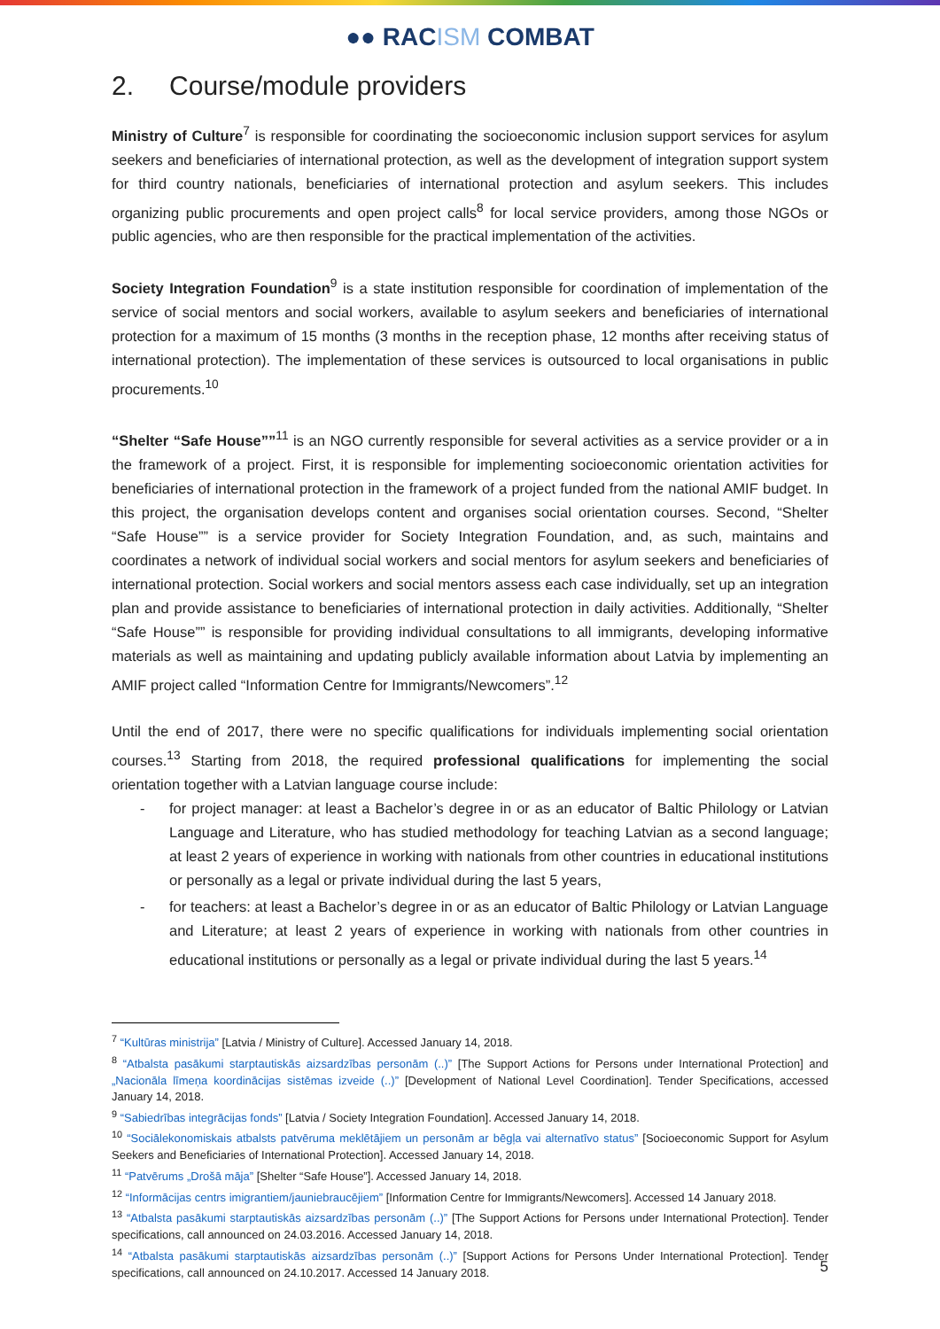●● RACISM COMBAT
2. Course/module providers
Ministry of Culture<sup>7</sup> is responsible for coordinating the socioeconomic inclusion support services for asylum seekers and beneficiaries of international protection, as well as the development of integration support system for third country nationals, beneficiaries of international protection and asylum seekers. This includes organizing public procurements and open project calls<sup>8</sup> for local service providers, among those NGOs or public agencies, who are then responsible for the practical implementation of the activities.
Society Integration Foundation<sup>9</sup> is a state institution responsible for coordination of implementation of the service of social mentors and social workers, available to asylum seekers and beneficiaries of international protection for a maximum of 15 months (3 months in the reception phase, 12 months after receiving status of international protection). The implementation of these services is outsourced to local organisations in public procurements.<sup>10</sup>
“Shelter “Safe House””<sup>11</sup> is an NGO currently responsible for several activities as a service provider or a in the framework of a project. First, it is responsible for implementing socioeconomic orientation activities for beneficiaries of international protection in the framework of a project funded from the national AMIF budget. In this project, the organisation develops content and organises social orientation courses. Second, “Shelter “Safe House”” is a service provider for Society Integration Foundation, and, as such, maintains and coordinates a network of individual social workers and social mentors for asylum seekers and beneficiaries of international protection. Social workers and social mentors assess each case individually, set up an integration plan and provide assistance to beneficiaries of international protection in daily activities. Additionally, “Shelter “Safe House”” is responsible for providing individual consultations to all immigrants, developing informative materials as well as maintaining and updating publicly available information about Latvia by implementing an AMIF project called “Information Centre for Immigrants/Newcomers”.<sup>12</sup>
Until the end of 2017, there were no specific qualifications for individuals implementing social orientation courses.<sup>13</sup> Starting from 2018, the required professional qualifications for implementing the social orientation together with a Latvian language course include:
- for project manager: at least a Bachelor’s degree in or as an educator of Baltic Philology or Latvian Language and Literature, who has studied methodology for teaching Latvian as a second language; at least 2 years of experience in working with nationals from other countries in educational institutions or personally as a legal or private individual during the last 5 years,
- for teachers: at least a Bachelor’s degree in or as an educator of Baltic Philology or Latvian Language and Literature; at least 2 years of experience in working with nationals from other countries in educational institutions or personally as a legal or private individual during the last 5 years.<sup>14</sup>
<sup>7</sup> “Kultūras ministrija” [Latvia / Ministry of Culture]. Accessed January 14, 2018.
<sup>8</sup> “Atbalsta pasākumi starptautiskās aizsardzības personām (..)” [The Support Actions for Persons under International Protection] and „Nacionāla līmeņa koordinācijas sistēmas izveide (..)” [Development of National Level Coordination]. Tender Specifications, accessed January 14, 2018.
<sup>9</sup> “Sabiedrības integrācijas fonds” [Latvia / Society Integration Foundation]. Accessed January 14, 2018.
<sup>10</sup> “Sociālekonomiskais atbalsts patvēruma meklētājiem un personām ar bēgļa vai alternatīvo status” [Socioeconomic Support for Asylum Seekers and Beneficiaries of International Protection]. Accessed January 14, 2018.
<sup>11</sup> “Patvērums „Drošā māja” [Shelter “Safe House”]. Accessed January 14, 2018.
<sup>12</sup> “Informācijas centrs imigrantiem/jauniebraucējiem” [Information Centre for Immigrants/Newcomers]. Accessed 14 January 2018.
<sup>13</sup> “Atbalsta pasākumi starptautiskās aizsardzības personām (..)” [The Support Actions for Persons under International Protection]. Tender specifications, call announced on 24.03.2016. Accessed January 14, 2018.
<sup>14</sup> “Atbalsta pasākumi starptautiskās aizsardzības personām (..)” [Support Actions for Persons Under International Protection]. Tender specifications, call announced on 24.10.2017. Accessed 14 January 2018.
5